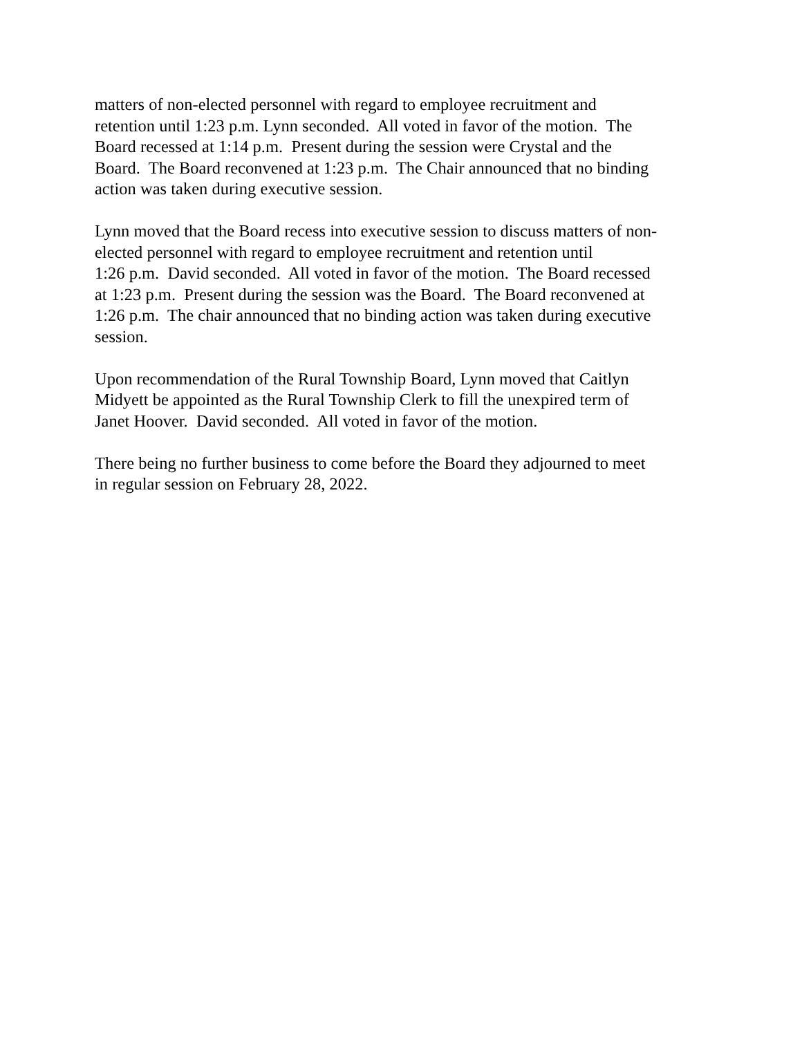matters of non-elected personnel with regard to employee recruitment and
retention until 1:23 p.m. Lynn seconded. All voted in favor of the motion. The
Board recessed at 1:14 p.m. Present during the session were Crystal and the
Board. The Board reconvened at 1:23 p.m. The Chair announced that no binding
action was taken during executive session.
Lynn moved that the Board recess into executive session to discuss matters of non-
elected personnel with regard to employee recruitment and retention until
1:26 p.m. David seconded. All voted in favor of the motion. The Board recessed
at 1:23 p.m. Present during the session was the Board. The Board reconvened at
1:26 p.m. The chair announced that no binding action was taken during executive
session.
Upon recommendation of the Rural Township Board, Lynn moved that Caitlyn
Midyett be appointed as the Rural Township Clerk to fill the unexpired term of
Janet Hoover. David seconded. All voted in favor of the motion.
There being no further business to come before the Board they adjourned to meet
in regular session on February 28, 2022.